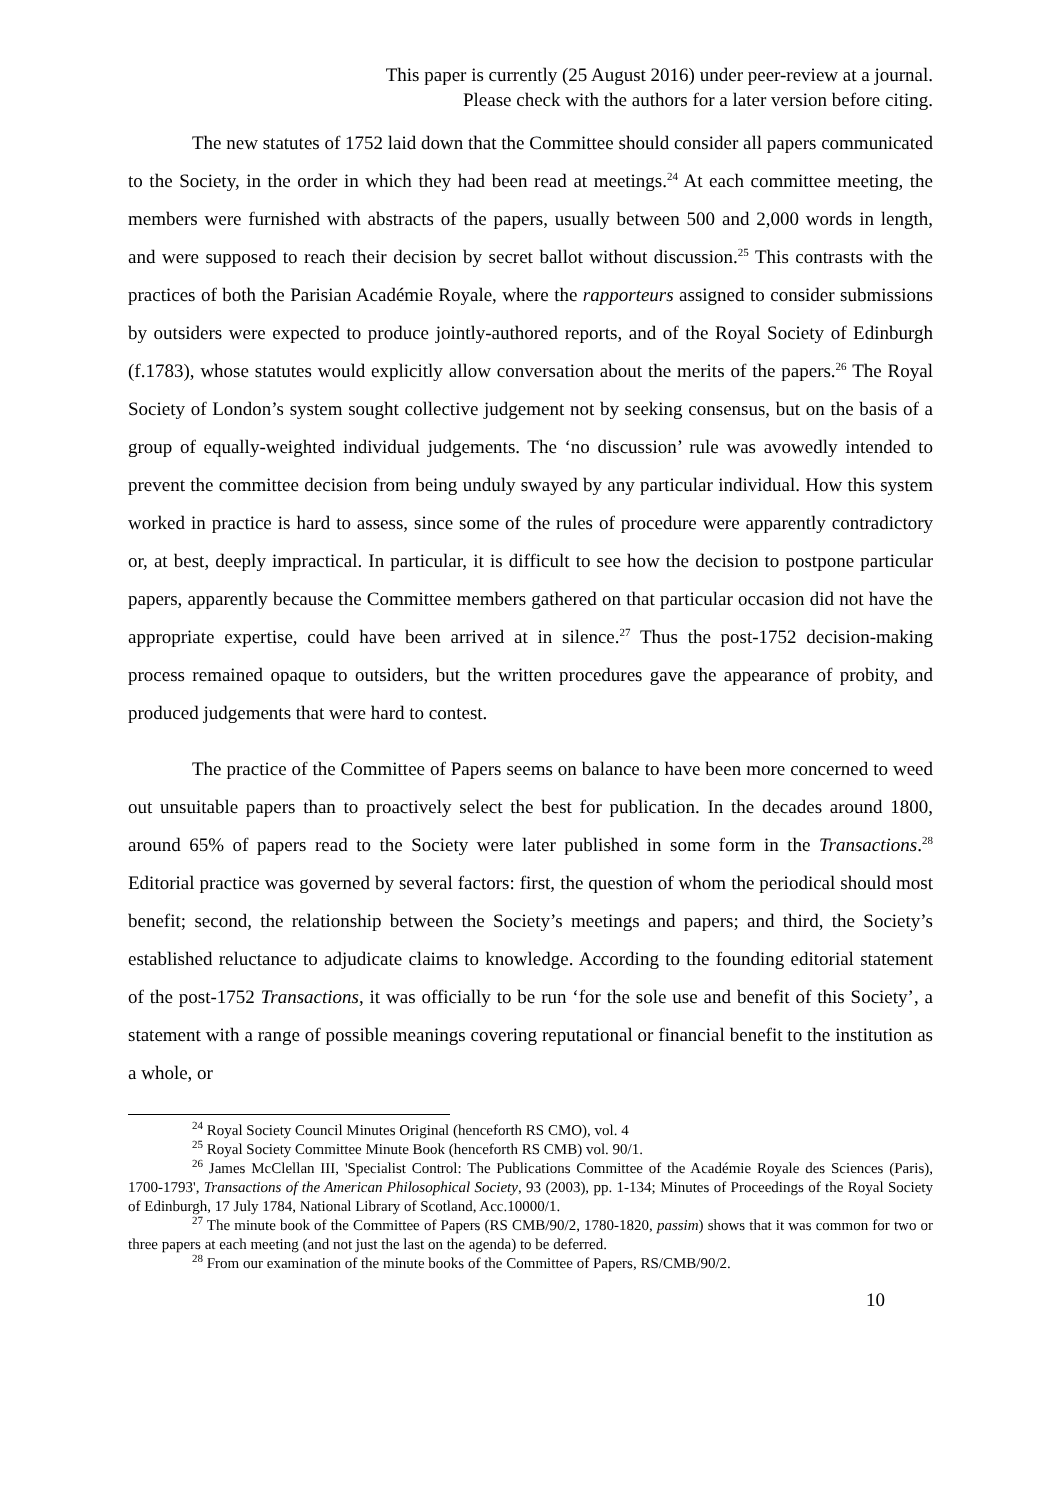This paper is currently (25 August 2016) under peer-review at a journal.
Please check with the authors for a later version before citing.
The new statutes of 1752 laid down that the Committee should consider all papers communicated to the Society, in the order in which they had been read at meetings.<sup>24</sup> At each committee meeting, the members were furnished with abstracts of the papers, usually between 500 and 2,000 words in length, and were supposed to reach their decision by secret ballot without discussion.<sup>25</sup> This contrasts with the practices of both the Parisian Académie Royale, where the rapporteurs assigned to consider submissions by outsiders were expected to produce jointly-authored reports, and of the Royal Society of Edinburgh (f.1783), whose statutes would explicitly allow conversation about the merits of the papers.<sup>26</sup> The Royal Society of London’s system sought collective judgement not by seeking consensus, but on the basis of a group of equally-weighted individual judgements. The ‘no discussion’ rule was avowedly intended to prevent the committee decision from being unduly swayed by any particular individual. How this system worked in practice is hard to assess, since some of the rules of procedure were apparently contradictory or, at best, deeply impractical. In particular, it is difficult to see how the decision to postpone particular papers, apparently because the Committee members gathered on that particular occasion did not have the appropriate expertise, could have been arrived at in silence.<sup>27</sup> Thus the post-1752 decision-making process remained opaque to outsiders, but the written procedures gave the appearance of probity, and produced judgements that were hard to contest.
The practice of the Committee of Papers seems on balance to have been more concerned to weed out unsuitable papers than to proactively select the best for publication. In the decades around 1800, around 65% of papers read to the Society were later published in some form in the Transactions.<sup>28</sup> Editorial practice was governed by several factors: first, the question of whom the periodical should most benefit; second, the relationship between the Society’s meetings and papers; and third, the Society’s established reluctance to adjudicate claims to knowledge. According to the founding editorial statement of the post-1752 Transactions, it was officially to be run ‘for the sole use and benefit of this Society’, a statement with a range of possible meanings covering reputational or financial benefit to the institution as a whole, or
<sup>24</sup> Royal Society Council Minutes Original (henceforth RS CMO), vol. 4
<sup>25</sup> Royal Society Committee Minute Book (henceforth RS CMB) vol. 90/1.
<sup>26</sup> James McClellan III, 'Specialist Control: The Publications Committee of the Académie Royale des Sciences (Paris), 1700-1793', Transactions of the American Philosophical Society, 93 (2003), pp. 1-134; Minutes of Proceedings of the Royal Society of Edinburgh, 17 July 1784, National Library of Scotland, Acc.10000/1.
<sup>27</sup> The minute book of the Committee of Papers (RS CMB/90/2, 1780-1820, passim) shows that it was common for two or three papers at each meeting (and not just the last on the agenda) to be deferred.
<sup>28</sup> From our examination of the minute books of the Committee of Papers, RS/CMB/90/2.
10